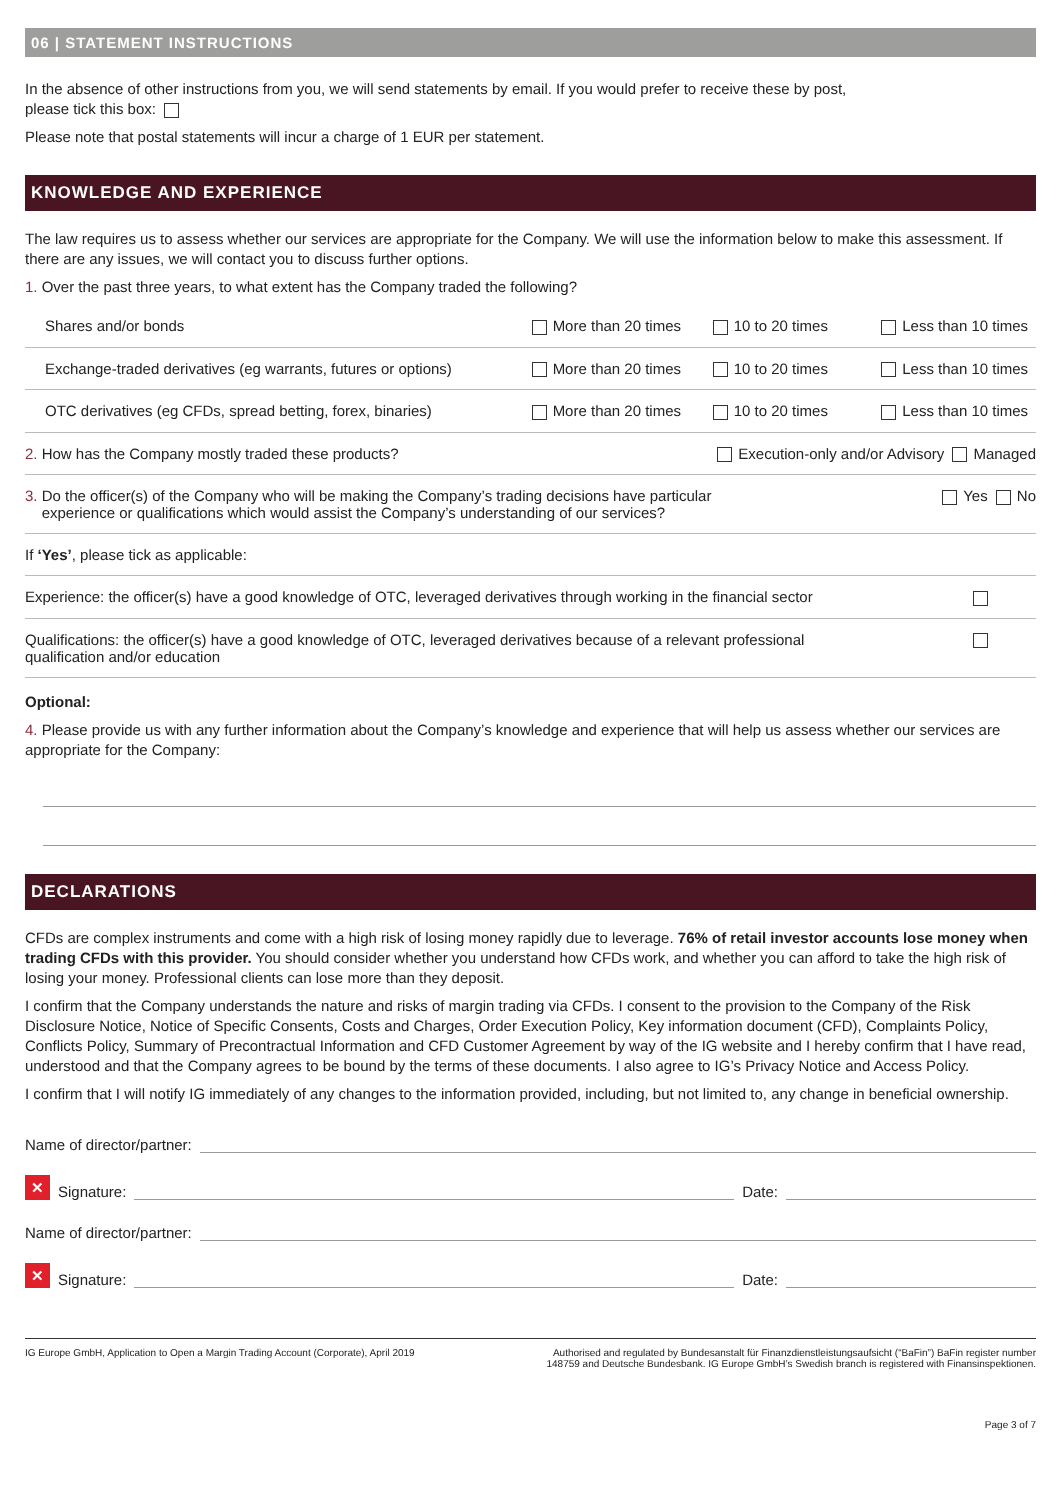06 | STATEMENT INSTRUCTIONS
In the absence of other instructions from you, we will send statements by email. If you would prefer to receive these by post,
please tick this box:
Please note that postal statements will incur a charge of 1 EUR per statement.
KNOWLEDGE AND EXPERIENCE
The law requires us to assess whether our services are appropriate for the Company. We will use the information below to make this assessment. If there are any issues, we will contact you to discuss further options.
1. Over the past three years, to what extent has the Company traded the following?
| Shares and/or bonds | More than 20 times | 10 to 20 times | Less than 10 times |
| Exchange-traded derivatives (eg warrants, futures or options) | More than 20 times | 10 to 20 times | Less than 10 times |
| OTC derivatives (eg CFDs, spread betting, forex, binaries) | More than 20 times | 10 to 20 times | Less than 10 times |
| 2. How has the Company mostly traded these products? | | Execution-only and/or Advisory Managed | |
| 3. Do the officer(s) of the Company who will be making the Company’s trading decisions have particular experience or qualifications which would assist the Company’s understanding of our services? | | | Yes No |
| If ‘Yes’ , please tick as applicable: | | | |
| Experience: the officer(s) have a good knowledge of OTC, leveraged derivatives through working in the financial sector | | | |
| Qualifications: the officer(s) have a good knowledge of OTC, leveraged derivatives because of a relevant professional qualification and/or education | | | |
Optional:
4. Please provide us with any further information about the Company’s knowledge and experience that will help us assess whether our services are appropriate for the Company:
DECLARATIONS
CFDs are complex instruments and come with a high risk of losing money rapidly due to leverage. 76% of retail investor accounts lose money when trading CFDs with this provider. You should consider whether you understand how CFDs work, and whether you can afford to take the high risk of losing your money. Professional clients can lose more than they deposit.
I confirm that the Company understands the nature and risks of margin trading via CFDs. I consent to the provision to the Company of the Risk Disclosure Notice, Notice of Specific Consents, Costs and Charges, Order Execution Policy, Key information document (CFD), Complaints Policy, Conflicts Policy, Summary of Precontractual Information and CFD Customer Agreement by way of the IG website and I hereby confirm that I have read, understood and that the Company agrees to be bound by the terms of these documents. I also agree to IG’s Privacy Notice and Access Policy.
I confirm that I will notify IG immediately of any changes to the information provided, including, but not limited to, any change in beneficial ownership.
Name of director/partner:
✕ Signature: Date:
Name of director/partner:
✕ Signature: Date:
IG Europe GmbH, Application to Open a Margin Trading Account (Corporate), April 2019 Authorised and regulated by Bundesanstalt für Finanzdienstleistungsaufsicht (“BaFin”) BaFin register number 148759 and Deutsche Bundesbank. IG Europe GmbH’s Swedish branch is registered with Finansinspektionen.
Page 3 of 7